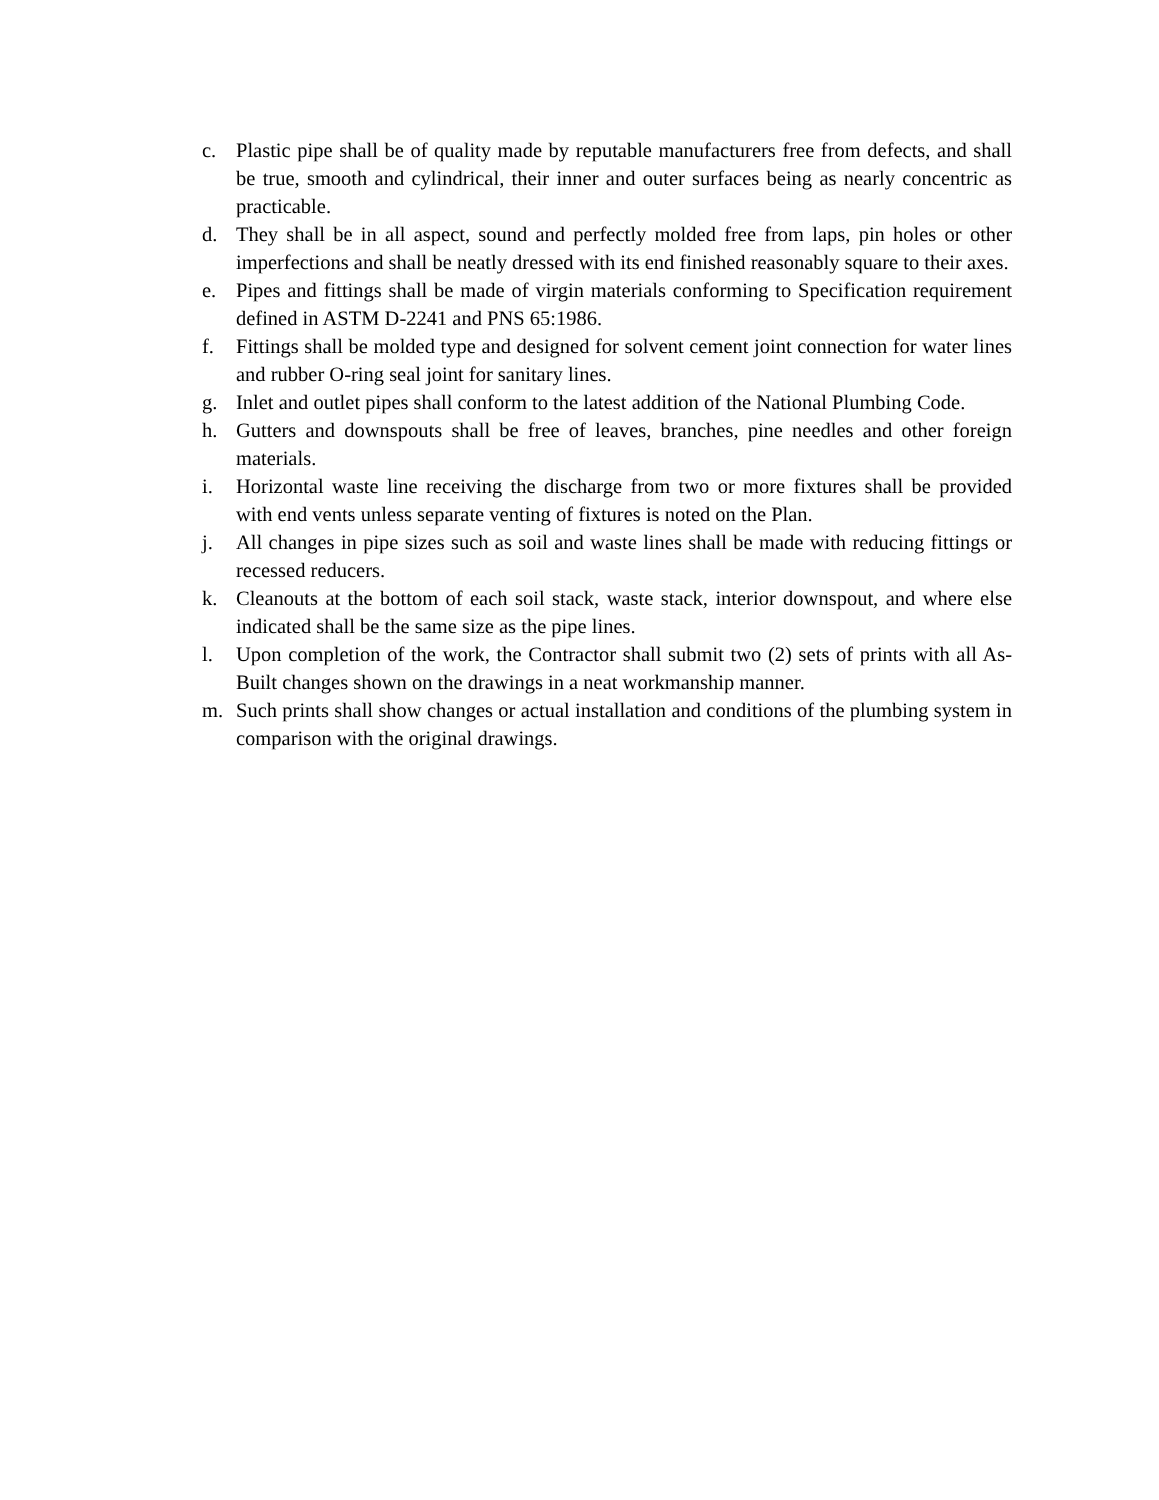c. Plastic pipe shall be of quality made by reputable manufacturers free from defects, and shall be true, smooth and cylindrical, their inner and outer surfaces being as nearly concentric as practicable.
d. They shall be in all aspect, sound and perfectly molded free from laps, pin holes or other imperfections and shall be neatly dressed with its end finished reasonably square to their axes.
e. Pipes and fittings shall be made of virgin materials conforming to Specification requirement defined in ASTM D-2241 and PNS 65:1986.
f. Fittings shall be molded type and designed for solvent cement joint connection for water lines and rubber O-ring seal joint for sanitary lines.
g. Inlet and outlet pipes shall conform to the latest addition of the National Plumbing Code.
h. Gutters and downspouts shall be free of leaves, branches, pine needles and other foreign materials.
i. Horizontal waste line receiving the discharge from two or more fixtures shall be provided with end vents unless separate venting of fixtures is noted on the Plan.
j. All changes in pipe sizes such as soil and waste lines shall be made with reducing fittings or recessed reducers.
k. Cleanouts at the bottom of each soil stack, waste stack, interior downspout, and where else indicated shall be the same size as the pipe lines.
l. Upon completion of the work, the Contractor shall submit two (2) sets of prints with all As-Built changes shown on the drawings in a neat workmanship manner.
m. Such prints shall show changes or actual installation and conditions of the plumbing system in comparison with the original drawings.